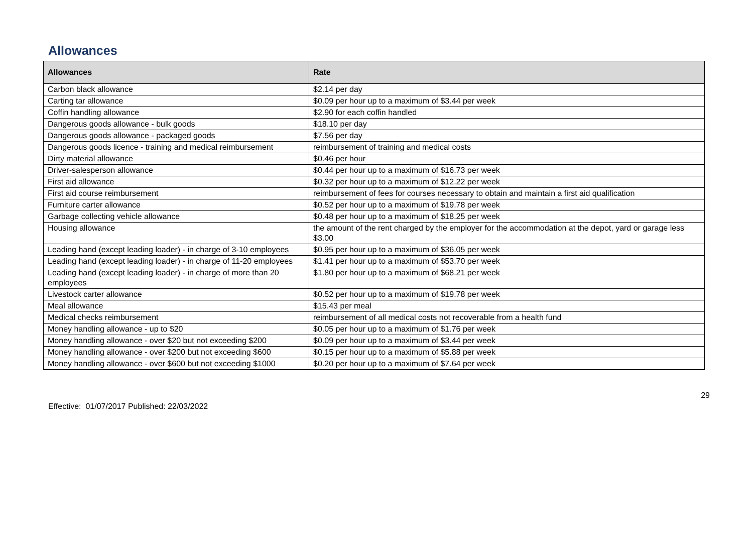Allowances
| Allowances | Rate |
| --- | --- |
| Carbon black allowance | $2.14 per day |
| Carting tar allowance | $0.09 per hour up to a maximum of $3.44 per week |
| Coffin handling allowance | $2.90 for each coffin handled |
| Dangerous goods allowance - bulk goods | $18.10 per day |
| Dangerous goods allowance - packaged goods | $7.56 per day |
| Dangerous goods licence - training and medical reimbursement | reimbursement of training and medical costs |
| Dirty material allowance | $0.46 per hour |
| Driver-salesperson allowance | $0.44 per hour up to a maximum of $16.73 per week |
| First aid allowance | $0.32 per hour up to a maximum of $12.22 per week |
| First aid course reimbursement | reimbursement of fees for courses necessary to obtain and maintain a first aid qualification |
| Furniture carter allowance | $0.52 per hour up to a maximum of $19.78 per week |
| Garbage collecting vehicle allowance | $0.48 per hour up to a maximum of $18.25 per week |
| Housing allowance | the amount of the rent charged by the employer for the accommodation at the depot, yard or garage less $3.00 |
| Leading hand (except leading loader) - in charge of 3-10 employees | $0.95 per hour up to a maximum of $36.05 per week |
| Leading hand (except leading loader) - in charge of 11-20 employees | $1.41 per hour up to a maximum of $53.70 per week |
| Leading hand (except leading loader) - in charge of more than 20 employees | $1.80 per hour up to a maximum of $68.21 per week |
| Livestock carter allowance | $0.52 per hour up to a maximum of $19.78 per week |
| Meal allowance | $15.43 per meal |
| Medical checks reimbursement | reimbursement of all medical costs not recoverable from a health fund |
| Money handling allowance - up to $20 | $0.05 per hour up to a maximum of $1.76 per week |
| Money handling allowance - over $20 but not exceeding $200 | $0.09 per hour up to a maximum of $3.44 per week |
| Money handling allowance - over $200 but not exceeding $600 | $0.15 per hour up to a maximum of $5.88 per week |
| Money handling allowance - over $600 but not exceeding $1000 | $0.20 per hour up to a maximum of $7.64 per week |
29
Effective: 01/07/2017 Published: 22/03/2022